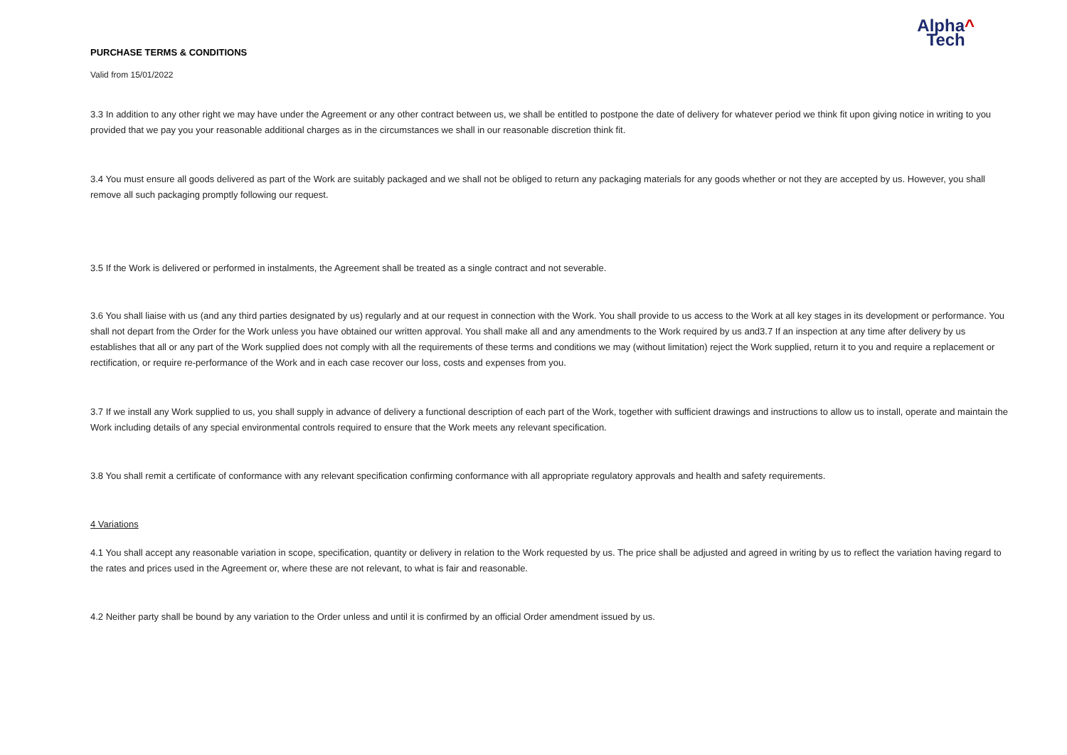Alpha^
Tech
PURCHASE TERMS & CONDITIONS
Valid from 15/01/2022
3.3 In addition to any other right we may have under the Agreement or any other contract between us, we shall be entitled to postpone the date of delivery for whatever period we think fit upon giving notice in writing to you provided that we pay you your reasonable additional charges as in the circumstances we shall in our reasonable discretion think fit.
3.4 You must ensure all goods delivered as part of the Work are suitably packaged and we shall not be obliged to return any packaging materials for any goods whether or not they are accepted by us. However, you shall remove all such packaging promptly following our request.
3.5 If the Work is delivered or performed in instalments, the Agreement shall be treated as a single contract and not severable.
3.6 You shall liaise with us (and any third parties designated by us) regularly and at our request in connection with the Work. You shall provide to us access to the Work at all key stages in its development or performance. You shall not depart from the Order for the Work unless you have obtained our written approval. You shall make all and any amendments to the Work required by us and3.7 If an inspection at any time after delivery by us establishes that all or any part of the Work supplied does not comply with all the requirements of these terms and conditions we may (without limitation) reject the Work supplied, return it to you and require a replacement or rectification, or require re-performance of the Work and in each case recover our loss, costs and expenses from you.
3.7 If we install any Work supplied to us, you shall supply in advance of delivery a functional description of each part of the Work, together with sufficient drawings and instructions to allow us to install, operate and maintain the Work including details of any special environmental controls required to ensure that the Work meets any relevant specification.
3.8 You shall remit a certificate of conformance with any relevant specification confirming conformance with all appropriate regulatory approvals and health and safety requirements.
4 Variations
4.1 You shall accept any reasonable variation in scope, specification, quantity or delivery in relation to the Work requested by us. The price shall be adjusted and agreed in writing by us to reflect the variation having regard to the rates and prices used in the Agreement or, where these are not relevant, to what is fair and reasonable.
4.2 Neither party shall be bound by any variation to the Order unless and until it is confirmed by an official Order amendment issued by us.